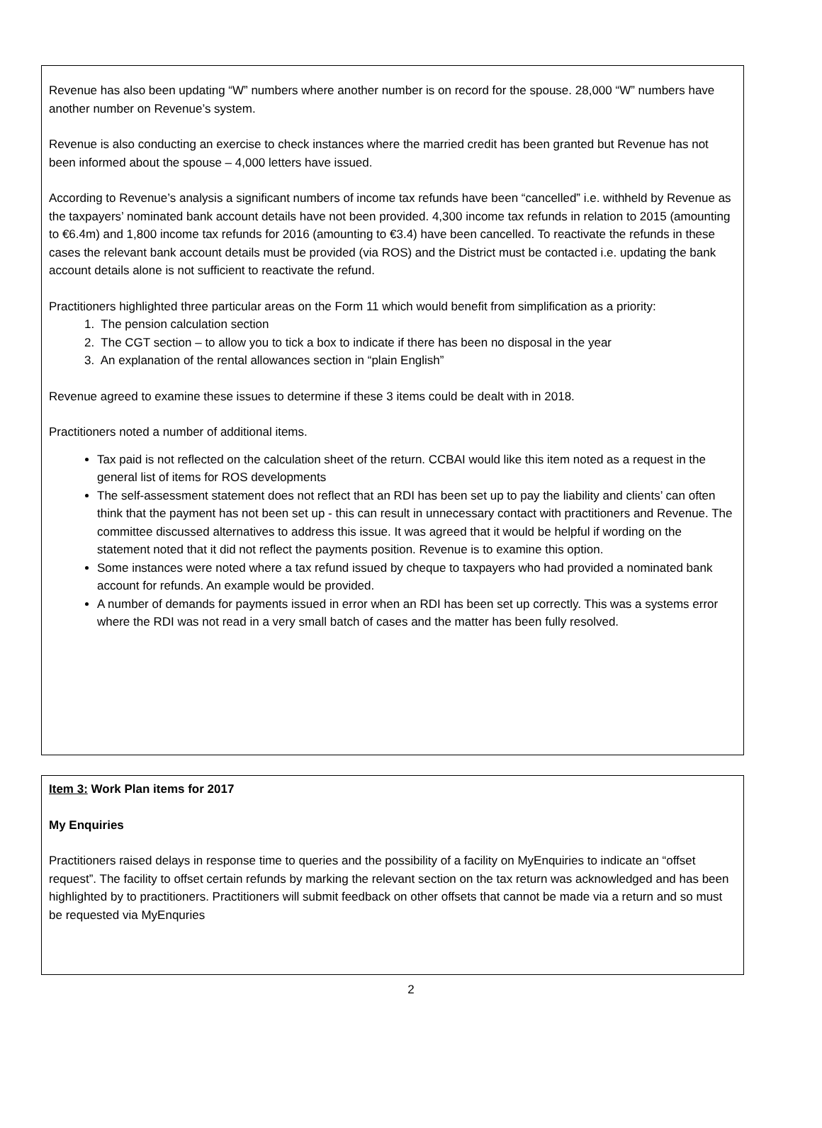Revenue has also been updating “W” numbers where another number is on record for the spouse. 28,000 “W” numbers have another number on Revenue’s system.
Revenue is also conducting an exercise to check instances where the married credit has been granted but Revenue has not been informed about the spouse – 4,000 letters have issued.
According to Revenue’s analysis a significant numbers of income tax refunds have been “cancelled” i.e. withheld by Revenue as the taxpayers’ nominated bank account details have not been provided. 4,300 income tax refunds in relation to 2015 (amounting to €6.4m) and 1,800 income tax refunds for 2016 (amounting to €3.4) have been cancelled. To reactivate the refunds in these cases the relevant bank account details must be provided (via ROS) and the District must be contacted i.e. updating the bank account details alone is not sufficient to reactivate the refund.
Practitioners highlighted three particular areas on the Form 11 which would benefit from simplification as a priority:
1. The pension calculation section
2. The CGT section – to allow you to tick a box to indicate if there has been no disposal in the year
3. An explanation of the rental allowances section in “plain English”
Revenue agreed to examine these issues to determine if these 3 items could be dealt with in 2018.
Practitioners noted a number of additional items.
Tax paid is not reflected on the calculation sheet of the return. CCBAI would like this item noted as a request in the general list of items for ROS developments
The self-assessment statement does not reflect that an RDI has been set up to pay the liability and clients’ can often think that the payment has not been set up - this can result in unnecessary contact with practitioners and Revenue. The committee discussed alternatives to address this issue. It was agreed that it would be helpful if wording on the statement noted that it did not reflect the payments position. Revenue is to examine this option.
Some instances were noted where a tax refund issued by cheque to taxpayers who had provided a nominated bank account for refunds. An example would be provided.
A number of demands for payments issued in error when an RDI has been set up correctly. This was a systems error where the RDI was not read in a very small batch of cases and the matter has been fully resolved.
Item 3: Work Plan items for 2017
My Enquiries
Practitioners raised delays in response time to queries and the possibility of a facility on MyEnquiries to indicate an “offset request”. The facility to offset certain refunds by marking the relevant section on the tax return was acknowledged and has been highlighted by to practitioners. Practitioners will submit feedback on other offsets that cannot be made via a return and so must be requested via MyEnquries
2